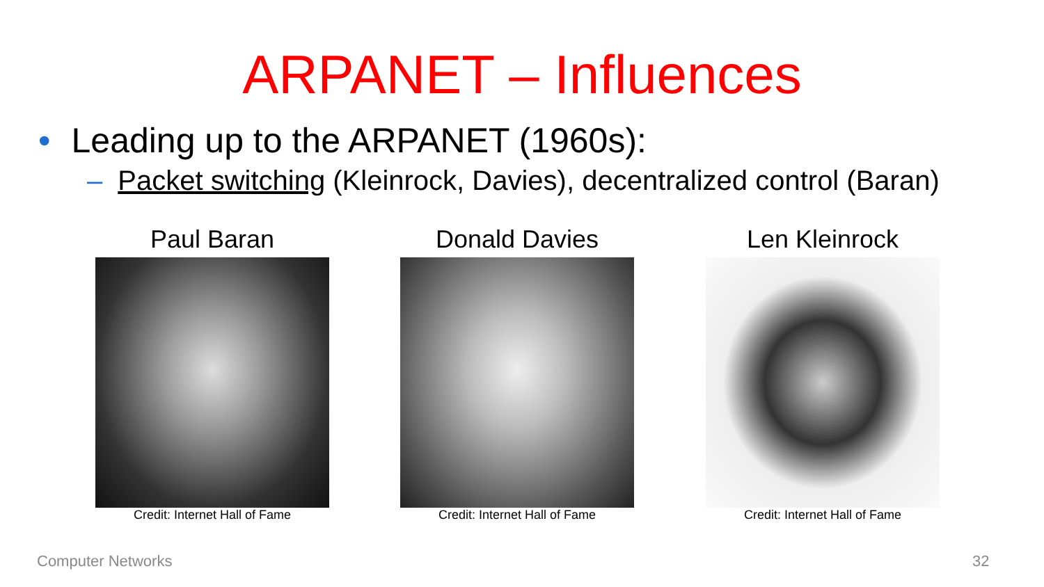ARPANET – Influences
• Leading up to the ARPANET (1960s):
– Packet switching (Kleinrock, Davies), decentralized control (Baran)
Paul Baran
Credit: Internet Hall of Fame
Donald Davies
Credit: Internet Hall of Fame
Len Kleinrock
Credit: Internet Hall of Fame
Computer Networks 32